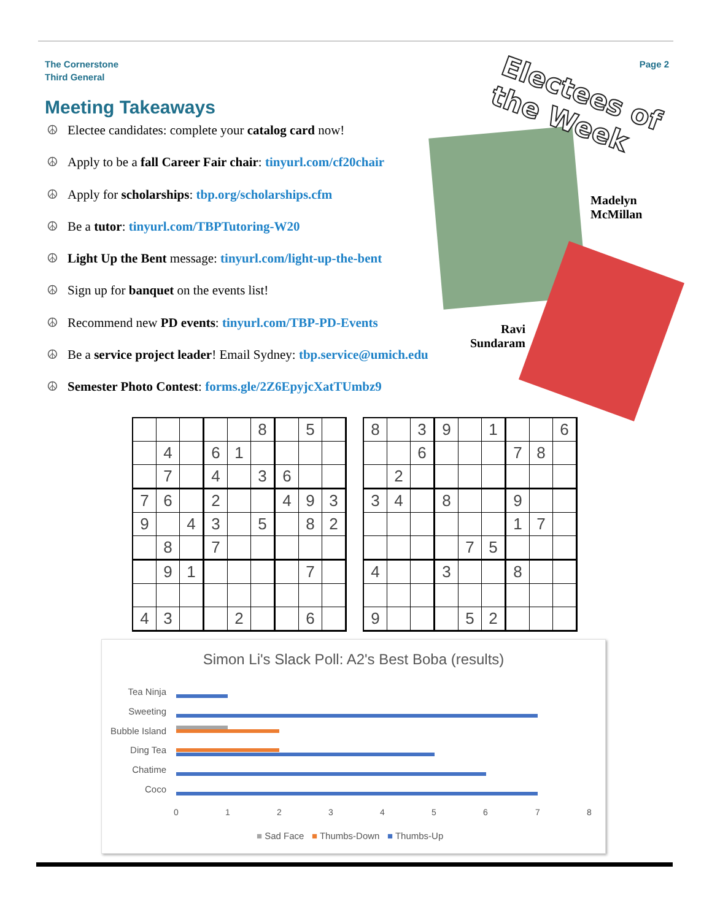The Cornerstone
Third General
Page 2
Meeting Takeaways
☮ Electee candidates: complete your catalog card now!
☮ Apply to be a fall Career Fair chair: tinyurl.com/cf20chair
☮ Apply for scholarships: tbp.org/scholarships.cfm
☮ Be a tutor: tinyurl.com/TBPTutoring-W20
☮ Light Up the Bent message: tinyurl.com/light-up-the-bent
☮ Sign up for banquet on the events list!
☮ Recommend new PD events: tinyurl.com/TBP-PD-Events
☮ Be a service project leader! Email Sydney: tbp.service@umich.edu
☮ Semester Photo Contest: forms.gle/2Z6EpyjcXatTUmbz9
Electees of the Week
Madelyn
McMillan
Ravi
Sundaram
| | | | | | 8 | | 5 | |
| | 4 | | 6 | 1 | | | | |
| | 7 | | 4 | | 3 | 6 | | |
| 7 | 6 | | 2 | | | 4 | 9 | 3 |
| 9 | | 4 | 3 | | 5 | | 8 | 2 |
| | 8 | | 7 | | | | | |
| | 9 | 1 | | | | | 7 | |
| 4 | 3 | | | 2 | | | 6 | |
| 8 | | 3 | 9 | | 1 | | | 6 |
| | | 6 | | | | 7 | 8 | |
| | 2 | | | | | | | |
| 3 | 4 | | 8 | | | 9 | | |
| | | | | | | 1 | 7 | |
| | | | | 7 | 5 | | | |
| 4 | | | 3 | | | 8 | | |
| 9 | | | | 5 | 2 | | | |
Simon Li's Slack Poll: A2's Best Boba (results)
Tea Ninja
Sweeting
Bubble Island
Ding Tea
Chatime
Coco
0 1 2 3 4 5 6 7 8
■ Sad Face ■ Thumbs-Down ■ Thumbs-Up